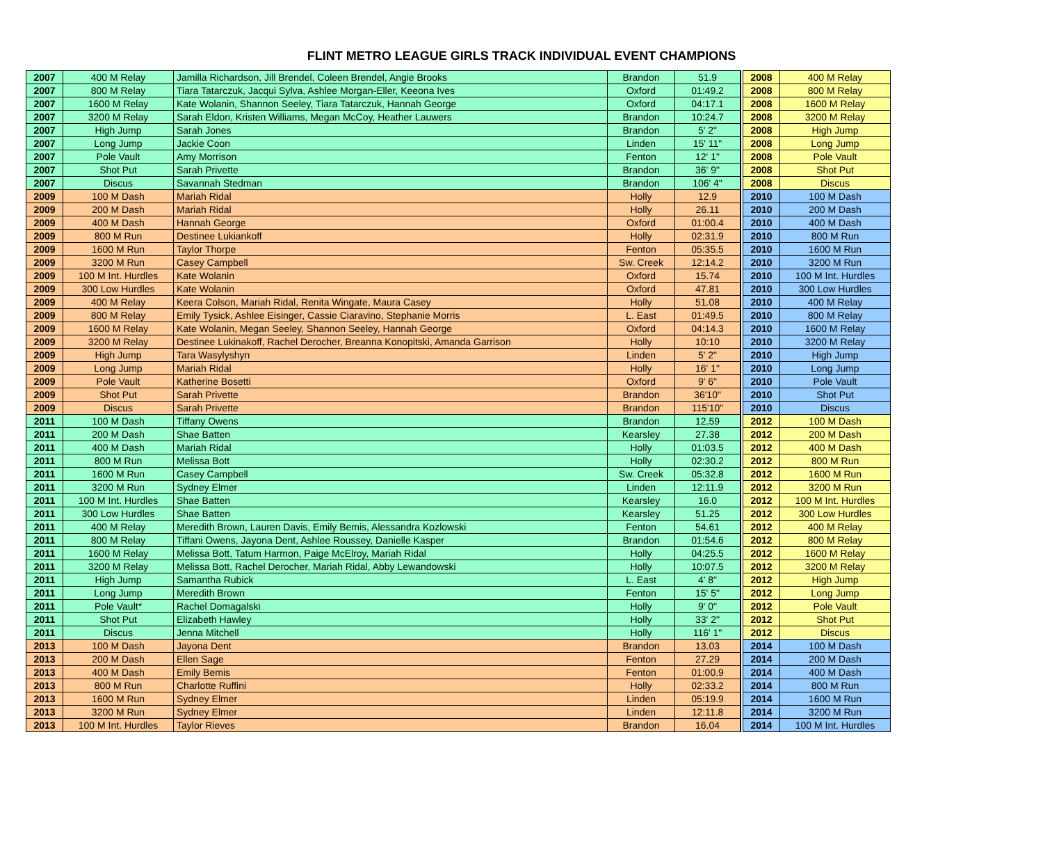FLINT METRO LEAGUE GIRLS TRACK INDIVIDUAL EVENT CHAMPIONS
| 2007 | 400 M Relay | Jamilla Richardson, Jill Brendel, Coleen Brendel, Angie Brooks | Brandon | 51.9 | | 2008 | 400 M Relay |
| 2007 | 800 M Relay | Tiara Tatarczuk, Jacqui Sylva, Ashlee Morgan-Eller, Keeona Ives | Oxford | 01:49.2 | | 2008 | 800 M Relay |
| 2007 | 1600 M Relay | Kate Wolanin, Shannon Seeley, Tiara Tatarczuk, Hannah George | Oxford | 04:17.1 | | 2008 | 1600 M Relay |
| 2007 | 3200 M Relay | Sarah Eldon, Kristen Williams, Megan McCoy, Heather Lauwers | Brandon | 10:24.7 | | 2008 | 3200 M Relay |
| 2007 | High Jump | Sarah Jones | Brandon | 5' 2" | | 2008 | High Jump |
| 2007 | Long Jump | Jackie Coon | Linden | 15' 11" | | 2008 | Long Jump |
| 2007 | Pole Vault | Amy Morrison | Fenton | 12' 1" | | 2008 | Pole Vault |
| 2007 | Shot Put | Sarah Privette | Brandon | 36' 9" | | 2008 | Shot Put |
| 2007 | Discus | Savannah Stedman | Brandon | 106' 4" | | 2008 | Discus |
| 2009 | 100 M Dash | Mariah Ridal | Holly | 12.9 | | 2010 | 100 M Dash |
| 2009 | 200 M Dash | Mariah Ridal | Holly | 26.11 | | 2010 | 200 M Dash |
| 2009 | 400 M Dash | Hannah George | Oxford | 01:00.4 | | 2010 | 400 M Dash |
| 2009 | 800 M Run | Destinee Lukiankoff | Holly | 02:31.9 | | 2010 | 800 M Run |
| 2009 | 1600 M Run | Taylor Thorpe | Fenton | 05:35.5 | | 2010 | 1600 M Run |
| 2009 | 3200 M Run | Casey Campbell | Sw. Creek | 12:14.2 | | 2010 | 3200 M Run |
| 2009 | 100 M Int. Hurdles | Kate Wolanin | Oxford | 15.74 | | 2010 | 100 M Int. Hurdles |
| 2009 | 300 Low Hurdles | Kate Wolanin | Oxford | 47.81 | | 2010 | 300 Low Hurdles |
| 2009 | 400 M Relay | Keera Colson, Mariah Ridal, Renita Wingate, Maura Casey | Holly | 51.08 | | 2010 | 400 M Relay |
| 2009 | 800 M Relay | Emily Tysick, Ashlee Eisinger, Cassie Ciaravino, Stephanie Morris | L. East | 01:49.5 | | 2010 | 800 M Relay |
| 2009 | 1600 M Relay | Kate Wolanin, Megan Seeley, Shannon Seeley, Hannah George | Oxford | 04:14.3 | | 2010 | 1600 M Relay |
| 2009 | 3200 M Relay | Destinee Lukinakoff, Rachel Derocher, Breanna Konopitski, Amanda Garrison | Holly | 10:10 | | 2010 | 3200 M Relay |
| 2009 | High Jump | Tara Wasylyshyn | Linden | 5' 2" | | 2010 | High Jump |
| 2009 | Long Jump | Mariah Ridal | Holly | 16' 1" | | 2010 | Long Jump |
| 2009 | Pole Vault | Katherine Bosetti | Oxford | 9' 6" | | 2010 | Pole Vault |
| 2009 | Shot Put | Sarah Privette | Brandon | 36'10" | | 2010 | Shot Put |
| 2009 | Discus | Sarah Privette | Brandon | 115'10" | | 2010 | Discus |
| 2011 | 100 M Dash | Tiffany Owens | Brandon | 12.59 | | 2012 | 100 M Dash |
| 2011 | 200 M Dash | Shae Batten | Kearsley | 27.38 | | 2012 | 200 M Dash |
| 2011 | 400 M Dash | Mariah Ridal | Holly | 01:03.5 | | 2012 | 400 M Dash |
| 2011 | 800 M Run | Melissa Bott | Holly | 02:30.2 | | 2012 | 800 M Run |
| 2011 | 1600 M Run | Casey Campbell | Sw. Creek | 05:32.8 | | 2012 | 1600 M Run |
| 2011 | 3200 M Run | Sydney Elmer | Linden | 12:11.9 | | 2012 | 3200 M Run |
| 2011 | 100 M Int. Hurdles | Shae Batten | Kearsley | 16.0 | | 2012 | 100 M Int. Hurdles |
| 2011 | 300 Low Hurdles | Shae Batten | Kearsley | 51.25 | | 2012 | 300 Low Hurdles |
| 2011 | 400 M Relay | Meredith Brown, Lauren Davis, Emily Bemis, Alessandra Kozlowski | Fenton | 54.61 | | 2012 | 400 M Relay |
| 2011 | 800 M Relay | Tiffani Owens, Jayona Dent, Ashlee Roussey, Danielle Kasper | Brandon | 01:54.6 | | 2012 | 800 M Relay |
| 2011 | 1600 M Relay | Melissa Bott, Tatum Harmon, Paige McElroy, Mariah Ridal | Holly | 04:25.5 | | 2012 | 1600 M Relay |
| 2011 | 3200 M Relay | Melissa Bott, Rachel Derocher, Mariah Ridal, Abby Lewandowski | Holly | 10:07.5 | | 2012 | 3200 M Relay |
| 2011 | High Jump | Samantha Rubick | L. East | 4' 8" | | 2012 | High Jump |
| 2011 | Long Jump | Meredith Brown | Fenton | 15' 5" | | 2012 | Long Jump |
| 2011 | Pole Vault* | Rachel Domagalski | Holly | 9' 0" | | 2012 | Pole Vault |
| 2011 | Shot Put | Elizabeth Hawley | Holly | 33' 2" | | 2012 | Shot Put |
| 2011 | Discus | Jenna Mitchell | Holly | 116' 1" | | 2012 | Discus |
| 2013 | 100 M Dash | Jayona Dent | Brandon | 13.03 | | 2014 | 100 M Dash |
| 2013 | 200 M Dash | Ellen Sage | Fenton | 27.29 | | 2014 | 200 M Dash |
| 2013 | 400 M Dash | Emily Bemis | Fenton | 01:00.9 | | 2014 | 400 M Dash |
| 2013 | 800 M Run | Charlotte Ruffini | Holly | 02:33.2 | | 2014 | 800 M Run |
| 2013 | 1600 M Run | Sydney Elmer | Linden | 05:19.9 | | 2014 | 1600 M Run |
| 2013 | 3200 M Run | Sydney Elmer | Linden | 12:11.8 | | 2014 | 3200 M Run |
| 2013 | 100 M Int. Hurdles | Taylor Rieves | Brandon | 16.04 | | 2014 | 100 M Int. Hurdles |